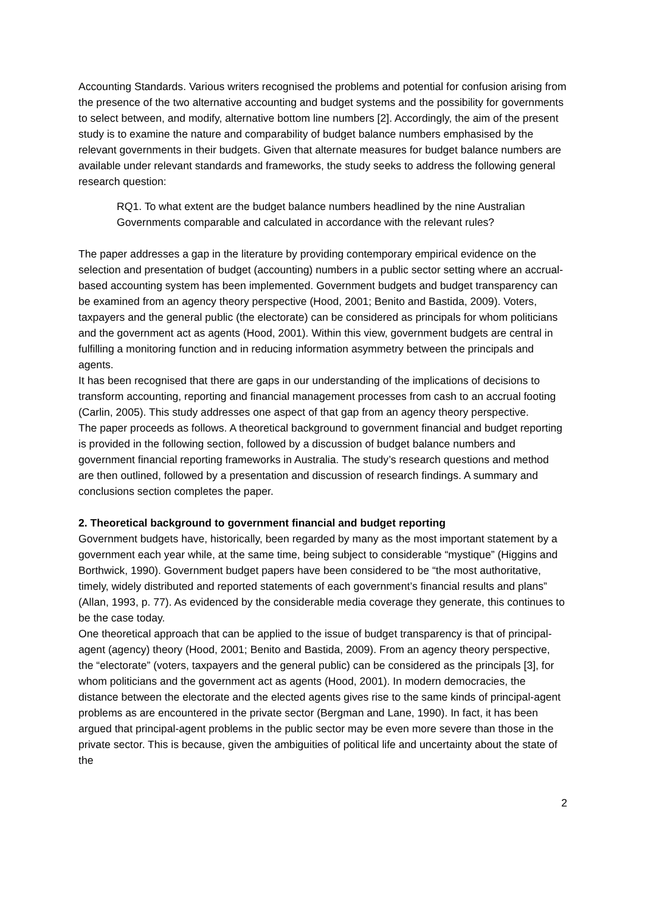Accounting Standards. Various writers recognised the problems and potential for confusion arising from the presence of the two alternative accounting and budget systems and the possibility for governments to select between, and modify, alternative bottom line numbers [2]. Accordingly, the aim of the present study is to examine the nature and comparability of budget balance numbers emphasised by the relevant governments in their budgets. Given that alternate measures for budget balance numbers are available under relevant standards and frameworks, the study seeks to address the following general research question:
RQ1. To what extent are the budget balance numbers headlined by the nine Australian Governments comparable and calculated in accordance with the relevant rules?
The paper addresses a gap in the literature by providing contemporary empirical evidence on the selection and presentation of budget (accounting) numbers in a public sector setting where an accrual-based accounting system has been implemented. Government budgets and budget transparency can be examined from an agency theory perspective (Hood, 2001; Benito and Bastida, 2009). Voters, taxpayers and the general public (the electorate) can be considered as principals for whom politicians and the government act as agents (Hood, 2001). Within this view, government budgets are central in fulfilling a monitoring function and in reducing information asymmetry between the principals and agents.
It has been recognised that there are gaps in our understanding of the implications of decisions to transform accounting, reporting and financial management processes from cash to an accrual footing (Carlin, 2005). This study addresses one aspect of that gap from an agency theory perspective.
The paper proceeds as follows. A theoretical background to government financial and budget reporting is provided in the following section, followed by a discussion of budget balance numbers and government financial reporting frameworks in Australia. The study’s research questions and method are then outlined, followed by a presentation and discussion of research findings. A summary and conclusions section completes the paper.
2. Theoretical background to government financial and budget reporting
Government budgets have, historically, been regarded by many as the most important statement by a government each year while, at the same time, being subject to considerable “mystique” (Higgins and Borthwick, 1990). Government budget papers have been considered to be “the most authoritative, timely, widely distributed and reported statements of each government’s financial results and plans” (Allan, 1993, p. 77). As evidenced by the considerable media coverage they generate, this continues to be the case today.
One theoretical approach that can be applied to the issue of budget transparency is that of principal-agent (agency) theory (Hood, 2001; Benito and Bastida, 2009). From an agency theory perspective, the “electorate” (voters, taxpayers and the general public) can be considered as the principals [3], for whom politicians and the government act as agents (Hood, 2001). In modern democracies, the distance between the electorate and the elected agents gives rise to the same kinds of principal-agent problems as are encountered in the private sector (Bergman and Lane, 1990). In fact, it has been argued that principal-agent problems in the public sector may be even more severe than those in the private sector. This is because, given the ambiguities of political life and uncertainty about the state of the
2